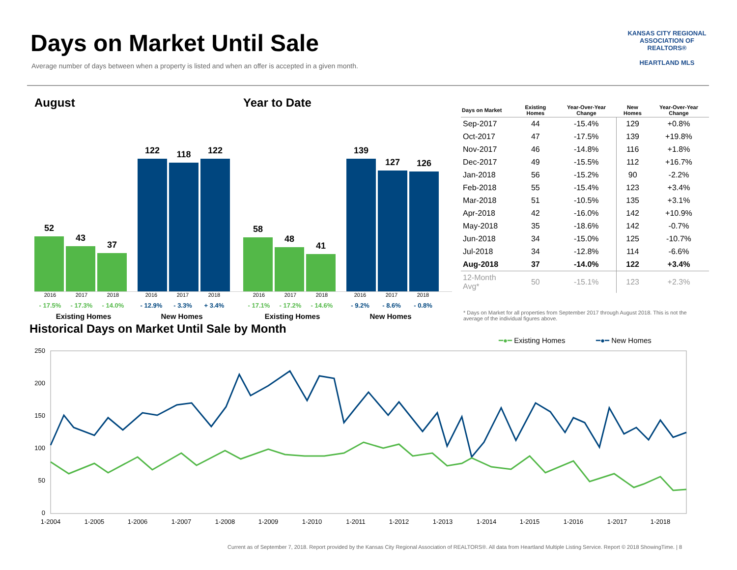Days on Market Until Sale
Average number of days between when a property is listed and when an offer is accepted in a given month.
KANSAS CITY REGIONAL
ASSOCIATION OF REALTORS®
HEARTLAND MLS
August
52
43
37
122
118
122
2016 2017 2018 2016 2017 2018
- 17.5% - 17.3% - 14.0% - 12.9% - 3.3% + 3.4%
Existing Homes New Homes
Year to Date
58
48
41
139
127
126
2016 2017 2018 2016 2017 2018
- 17.1% - 17.2% - 14.6% - 9.2% - 8.6% - 0.8%
Existing Homes New Homes
| Days on Market | Existing Homes | Year-Over-Year Change | New Homes | Year-Over-Year Change |
| --- | --- | --- | --- | --- |
| Sep-2017 | 44 | -15.4% | 129 | +0.8% |
| Oct-2017 | 47 | -17.5% | 139 | +19.8% |
| Nov-2017 | 46 | -14.8% | 116 | +1.8% |
| Dec-2017 | 49 | -15.5% | 112 | +16.7% |
| Jan-2018 | 56 | -15.2% | 90 | -2.2% |
| Feb-2018 | 55 | -15.4% | 123 | +3.4% |
| Mar-2018 | 51 | -10.5% | 135 | +3.1% |
| Apr-2018 | 42 | -16.0% | 142 | +10.9% |
| May-2018 | 35 | -18.6% | 142 | -0.7% |
| Jun-2018 | 34 | -15.0% | 125 | -10.7% |
| Jul-2018 | 34 | -12.8% | 114 | -6.6% |
| Aug-2018 | 37 | -14.0% | 122 | +3.4% |
| 12-Month Avg* | 50 | -15.1% | 123 | +2.3% |
* Days on Market for all properties from September 2017 through August 2018. This is not the average of the individual figures above.
Historical Days on Market Until Sale by Month
━●━ Existing Homes ━●━ New Homes
250
200
150
100
50
0
1-2004
1-2005
1-2006
1-2007
1-2008
1-2009
1-2010
1-2011
1-2012
1-2013
1-2014
1-2015
1-2016
1-2017
1-2018
Current as of September 7, 2018. Report provided by the Kansas City Regional Association of REALTORS®. All data from Heartland Multiple Listing Service. Report © 2018 ShowingTime. | 8